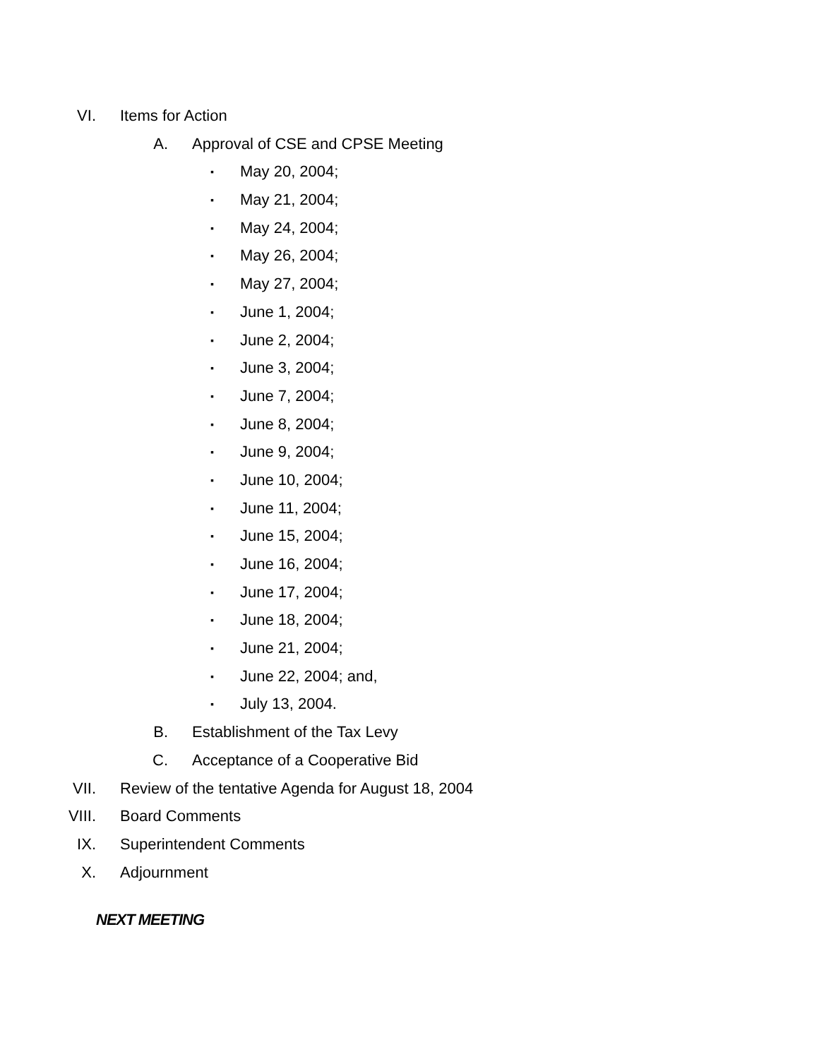VI. Items for Action
A. Approval of CSE and CPSE Meeting
▪ May 20, 2004;
▪ May 21, 2004;
▪ May 24, 2004;
▪ May 26, 2004;
▪ May 27, 2004;
▪ June 1, 2004;
▪ June 2, 2004;
▪ June 3, 2004;
▪ June 7, 2004;
▪ June 8, 2004;
▪ June 9, 2004;
▪ June 10, 2004;
▪ June 11, 2004;
▪ June 15, 2004;
▪ June 16, 2004;
▪ June 17, 2004;
▪ June 18, 2004;
▪ June 21, 2004;
▪ June 22, 2004; and,
▪ July 13, 2004.
B. Establishment of the Tax Levy
C. Acceptance of a Cooperative Bid
VII. Review of the tentative Agenda for August 18, 2004
VIII. Board Comments
IX. Superintendent Comments
X. Adjournment
NEXT MEETING